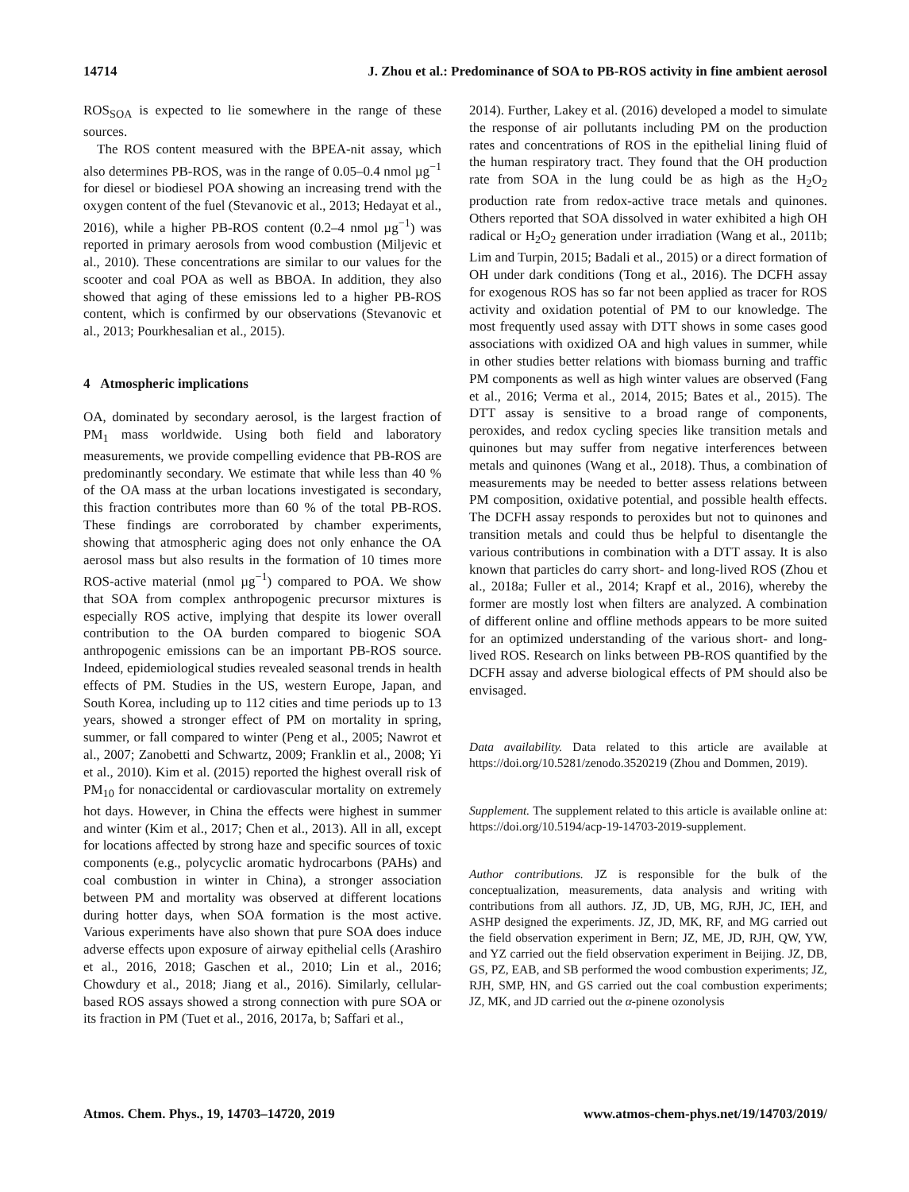14714 J. Zhou et al.: Predominance of SOA to PB-ROS activity in fine ambient aerosol
ROS<sub>SOA</sub> is expected to lie somewhere in the range of these sources.
The ROS content measured with the BPEA-nit assay, which also determines PB-ROS, was in the range of 0.05–0.4 nmol µg<sup>−1</sup> for diesel or biodiesel POA showing an increasing trend with the oxygen content of the fuel (Stevanovic et al., 2013; Hedayat et al., 2016), while a higher PB-ROS content (0.2–4 nmol µg<sup>−1</sup>) was reported in primary aerosols from wood combustion (Miljevic et al., 2010). These concentrations are similar to our values for the scooter and coal POA as well as BBOA. In addition, they also showed that aging of these emissions led to a higher PB-ROS content, which is confirmed by our observations (Stevanovic et al., 2013; Pourkhesalian et al., 2015).
4 Atmospheric implications
OA, dominated by secondary aerosol, is the largest fraction of PM<sub>1</sub> mass worldwide. Using both field and laboratory measurements, we provide compelling evidence that PB-ROS are predominantly secondary. We estimate that while less than 40 % of the OA mass at the urban locations investigated is secondary, this fraction contributes more than 60 % of the total PB-ROS. These findings are corroborated by chamber experiments, showing that atmospheric aging does not only enhance the OA aerosol mass but also results in the formation of 10 times more ROS-active material (nmol µg<sup>−1</sup>) compared to POA. We show that SOA from complex anthropogenic precursor mixtures is especially ROS active, implying that despite its lower overall contribution to the OA burden compared to biogenic SOA anthropogenic emissions can be an important PB-ROS source. Indeed, epidemiological studies revealed seasonal trends in health effects of PM. Studies in the US, western Europe, Japan, and South Korea, including up to 112 cities and time periods up to 13 years, showed a stronger effect of PM on mortality in spring, summer, or fall compared to winter (Peng et al., 2005; Nawrot et al., 2007; Zanobetti and Schwartz, 2009; Franklin et al., 2008; Yi et al., 2010). Kim et al. (2015) reported the highest overall risk of PM<sub>10</sub> for nonaccidental or cardiovascular mortality on extremely hot days. However, in China the effects were highest in summer and winter (Kim et al., 2017; Chen et al., 2013). All in all, except for locations affected by strong haze and specific sources of toxic components (e.g., polycyclic aromatic hydrocarbons (PAHs) and coal combustion in winter in China), a stronger association between PM and mortality was observed at different locations during hotter days, when SOA formation is the most active. Various experiments have also shown that pure SOA does induce adverse effects upon exposure of airway epithelial cells (Arashiro et al., 2016, 2018; Gaschen et al., 2010; Lin et al., 2016; Chowdury et al., 2018; Jiang et al., 2016). Similarly, cellular-based ROS assays showed a strong connection with pure SOA or its fraction in PM (Tuet et al., 2016, 2017a, b; Saffari et al.,
2014). Further, Lakey et al. (2016) developed a model to simulate the response of air pollutants including PM on the production rates and concentrations of ROS in the epithelial lining fluid of the human respiratory tract. They found that the OH production rate from SOA in the lung could be as high as the H<sub>2</sub>O<sub>2</sub> production rate from redox-active trace metals and quinones. Others reported that SOA dissolved in water exhibited a high OH radical or H<sub>2</sub>O<sub>2</sub> generation under irradiation (Wang et al., 2011b; Lim and Turpin, 2015; Badali et al., 2015) or a direct formation of OH under dark conditions (Tong et al., 2016). The DCFH assay for exogenous ROS has so far not been applied as tracer for ROS activity and oxidation potential of PM to our knowledge. The most frequently used assay with DTT shows in some cases good associations with oxidized OA and high values in summer, while in other studies better relations with biomass burning and traffic PM components as well as high winter values are observed (Fang et al., 2016; Verma et al., 2014, 2015; Bates et al., 2015). The DTT assay is sensitive to a broad range of components, peroxides, and redox cycling species like transition metals and quinones but may suffer from negative interferences between metals and quinones (Wang et al., 2018). Thus, a combination of measurements may be needed to better assess relations between PM composition, oxidative potential, and possible health effects. The DCFH assay responds to peroxides but not to quinones and transition metals and could thus be helpful to disentangle the various contributions in combination with a DTT assay. It is also known that particles do carry short- and long-lived ROS (Zhou et al., 2018a; Fuller et al., 2014; Krapf et al., 2016), whereby the former are mostly lost when filters are analyzed. A combination of different online and offline methods appears to be more suited for an optimized understanding of the various short- and long-lived ROS. Research on links between PB-ROS quantified by the DCFH assay and adverse biological effects of PM should also be envisaged.
Data availability. Data related to this article are available at https://doi.org/10.5281/zenodo.3520219 (Zhou and Dommen, 2019).
Supplement. The supplement related to this article is available online at: https://doi.org/10.5194/acp-19-14703-2019-supplement.
Author contributions. JZ is responsible for the bulk of the conceptualization, measurements, data analysis and writing with contributions from all authors. JZ, JD, UB, MG, RJH, JC, IEH, and ASHP designed the experiments. JZ, JD, MK, RF, and MG carried out the field observation experiment in Bern; JZ, ME, JD, RJH, QW, YW, and YZ carried out the field observation experiment in Beijing. JZ, DB, GS, PZ, EAB, and SB performed the wood combustion experiments; JZ, RJH, SMP, HN, and GS carried out the coal combustion experiments; JZ, MK, and JD carried out the α-pinene ozonolysis
Atmos. Chem. Phys., 19, 14703–14720, 2019 www.atmos-chem-phys.net/19/14703/2019/